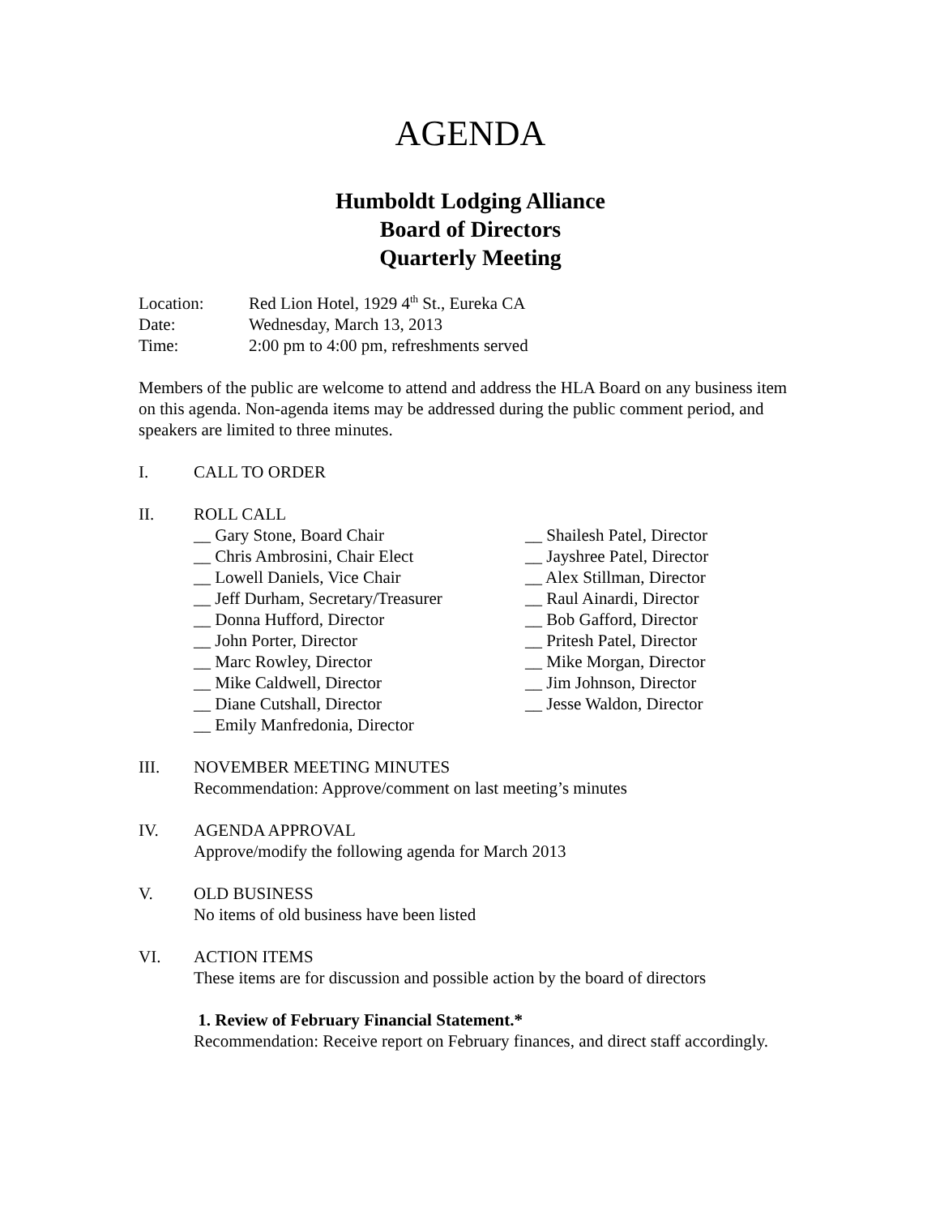AGENDA
Humboldt Lodging Alliance
Board of Directors
Quarterly Meeting
Location: Red Lion Hotel, 1929 4<sup>th</sup> St., Eureka CA
Date: Wednesday, March 13, 2013
Time: 2:00 pm to 4:00 pm, refreshments served
Members of the public are welcome to attend and address the HLA Board on any business item on this agenda. Non-agenda items may be addressed during the public comment period, and speakers are limited to three minutes.
I. CALL TO ORDER
II. ROLL CALL
__ Gary Stone, Board Chair
__ Chris Ambrosini, Chair Elect
__ Lowell Daniels, Vice Chair
__ Jeff Durham, Secretary/Treasurer
__ Donna Hufford, Director
__ John Porter, Director
__ Marc Rowley, Director
__ Mike Caldwell, Director
__ Diane Cutshall, Director
__ Emily Manfredonia, Director
__ Shailesh Patel, Director
__ Jayshree Patel, Director
__ Alex Stillman, Director
__ Raul Ainardi, Director
__ Bob Gafford, Director
__ Pritesh Patel, Director
__ Mike Morgan, Director
__ Jim Johnson, Director
__ Jesse Waldon, Director
III. NOVEMBER MEETING MINUTES
Recommendation: Approve/comment on last meeting’s minutes
IV. AGENDA APPROVAL
Approve/modify the following agenda for March 2013
V. OLD BUSINESS
No items of old business have been listed
VI. ACTION ITEMS
These items are for discussion and possible action by the board of directors
1. Review of February Financial Statement.*
Recommendation: Receive report on February finances, and direct staff accordingly.